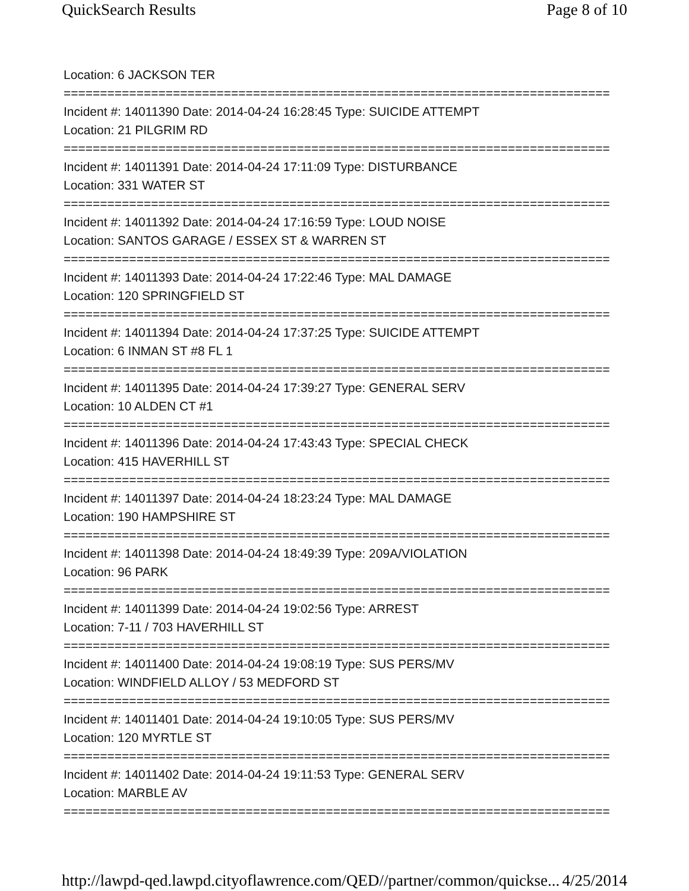QuickSearch Results Page 8 of 10
Location: 6 JACKSON TER
===========================================================================
Incident #: 14011390 Date: 2014-04-24 16:28:45 Type: SUICIDE ATTEMPT
Location: 21 PILGRIM RD
===========================================================================
Incident #: 14011391 Date: 2014-04-24 17:11:09 Type: DISTURBANCE
Location: 331 WATER ST
===========================================================================
Incident #: 14011392 Date: 2014-04-24 17:16:59 Type: LOUD NOISE
Location: SANTOS GARAGE / ESSEX ST & WARREN ST
===========================================================================
Incident #: 14011393 Date: 2014-04-24 17:22:46 Type: MAL DAMAGE
Location: 120 SPRINGFIELD ST
===========================================================================
Incident #: 14011394 Date: 2014-04-24 17:37:25 Type: SUICIDE ATTEMPT
Location: 6 INMAN ST #8 FL 1
===========================================================================
Incident #: 14011395 Date: 2014-04-24 17:39:27 Type: GENERAL SERV
Location: 10 ALDEN CT #1
===========================================================================
Incident #: 14011396 Date: 2014-04-24 17:43:43 Type: SPECIAL CHECK
Location: 415 HAVERHILL ST
===========================================================================
Incident #: 14011397 Date: 2014-04-24 18:23:24 Type: MAL DAMAGE
Location: 190 HAMPSHIRE ST
===========================================================================
Incident #: 14011398 Date: 2014-04-24 18:49:39 Type: 209A/VIOLATION
Location: 96 PARK
===========================================================================
Incident #: 14011399 Date: 2014-04-24 19:02:56 Type: ARREST
Location: 7-11 / 703 HAVERHILL ST
===========================================================================
Incident #: 14011400 Date: 2014-04-24 19:08:19 Type: SUS PERS/MV
Location: WINDFIELD ALLOY / 53 MEDFORD ST
===========================================================================
Incident #: 14011401 Date: 2014-04-24 19:10:05 Type: SUS PERS/MV
Location: 120 MYRTLE ST
===========================================================================
Incident #: 14011402 Date: 2014-04-24 19:11:53 Type: GENERAL SERV
Location: MARBLE AV
===========================================================================
http://lawpd-qed.lawpd.cityoflawrence.com/QED//partner/common/quickse... 4/25/2014